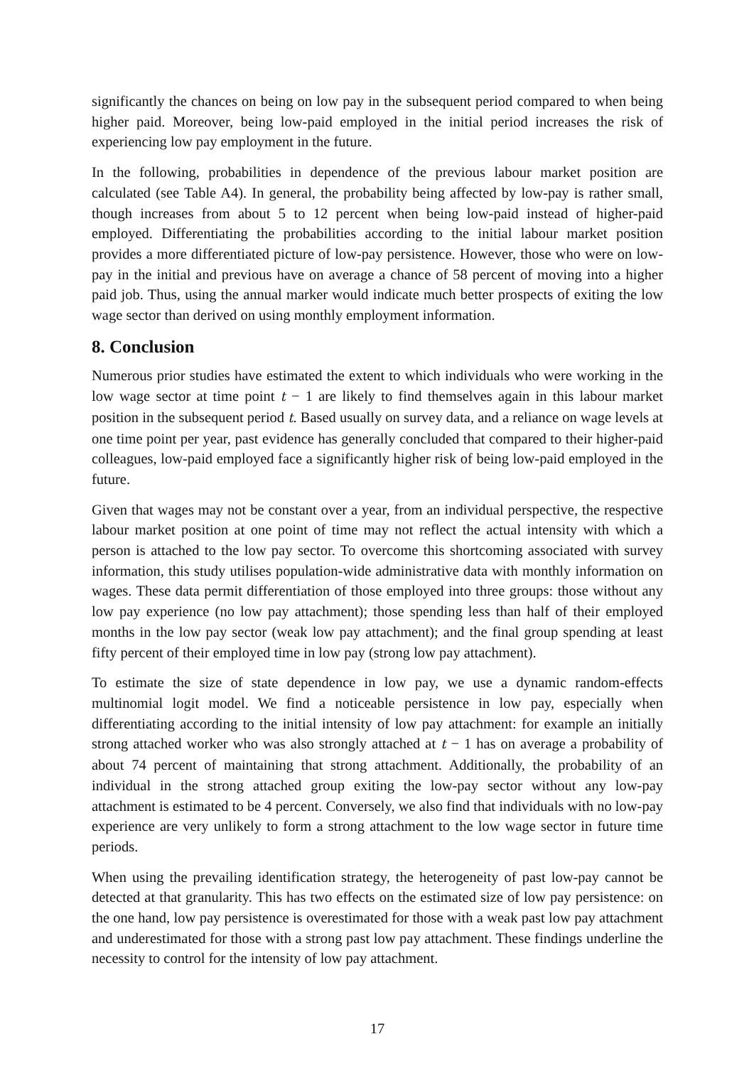significantly the chances on being on low pay in the subsequent period compared to when being higher paid. Moreover, being low-paid employed in the initial period increases the risk of experiencing low pay employment in the future.
In the following, probabilities in dependence of the previous labour market position are calculated (see Table A4). In general, the probability being affected by low-pay is rather small, though increases from about 5 to 12 percent when being low-paid instead of higher-paid employed. Differentiating the probabilities according to the initial labour market position provides a more differentiated picture of low-pay persistence. However, those who were on low-pay in the initial and previous have on average a chance of 58 percent of moving into a higher paid job. Thus, using the annual marker would indicate much better prospects of exiting the low wage sector than derived on using monthly employment information.
8. Conclusion
Numerous prior studies have estimated the extent to which individuals who were working in the low wage sector at time point t − 1 are likely to find themselves again in this labour market position in the subsequent period t. Based usually on survey data, and a reliance on wage levels at one time point per year, past evidence has generally concluded that compared to their higher-paid colleagues, low-paid employed face a significantly higher risk of being low-paid employed in the future.
Given that wages may not be constant over a year, from an individual perspective, the respective labour market position at one point of time may not reflect the actual intensity with which a person is attached to the low pay sector. To overcome this shortcoming associated with survey information, this study utilises population-wide administrative data with monthly information on wages. These data permit differentiation of those employed into three groups: those without any low pay experience (no low pay attachment); those spending less than half of their employed months in the low pay sector (weak low pay attachment); and the final group spending at least fifty percent of their employed time in low pay (strong low pay attachment).
To estimate the size of state dependence in low pay, we use a dynamic random-effects multinomial logit model. We find a noticeable persistence in low pay, especially when differentiating according to the initial intensity of low pay attachment: for example an initially strong attached worker who was also strongly attached at t − 1 has on average a probability of about 74 percent of maintaining that strong attachment. Additionally, the probability of an individual in the strong attached group exiting the low-pay sector without any low-pay attachment is estimated to be 4 percent. Conversely, we also find that individuals with no low-pay experience are very unlikely to form a strong attachment to the low wage sector in future time periods.
When using the prevailing identification strategy, the heterogeneity of past low-pay cannot be detected at that granularity. This has two effects on the estimated size of low pay persistence: on the one hand, low pay persistence is overestimated for those with a weak past low pay attachment and underestimated for those with a strong past low pay attachment. These findings underline the necessity to control for the intensity of low pay attachment.
17